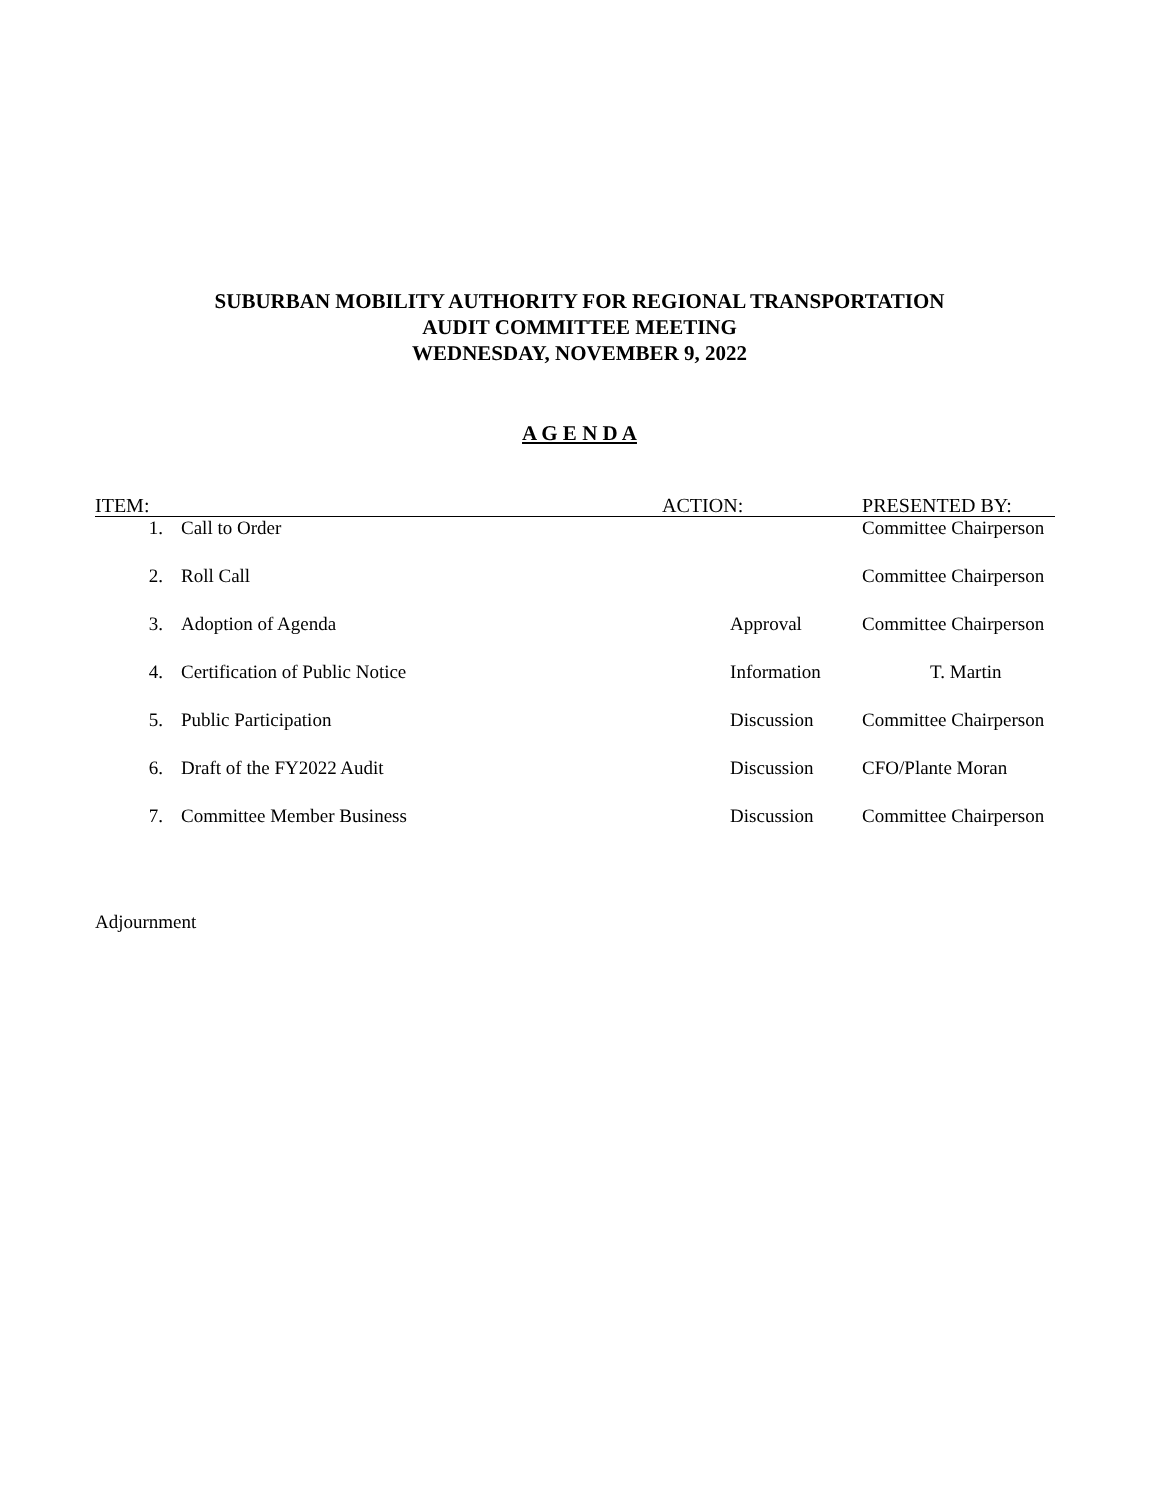SUBURBAN MOBILITY AUTHORITY FOR REGIONAL TRANSPORTATION
AUDIT COMMITTEE MEETING
WEDNESDAY, NOVEMBER 9, 2022
A G E N D A
| ITEM: | | ACTION: | PRESENTED BY: |
| --- | --- | --- | --- |
| 1. | Call to Order | | Committee Chairperson |
| 2. | Roll Call | | Committee Chairperson |
| 3. | Adoption of Agenda | Approval | Committee Chairperson |
| 4. | Certification of Public Notice | Information | T. Martin |
| 5. | Public Participation | Discussion | Committee Chairperson |
| 6. | Draft of the FY2022 Audit | Discussion | CFO/Plante Moran |
| 7. | Committee Member Business | Discussion | Committee Chairperson |
Adjournment